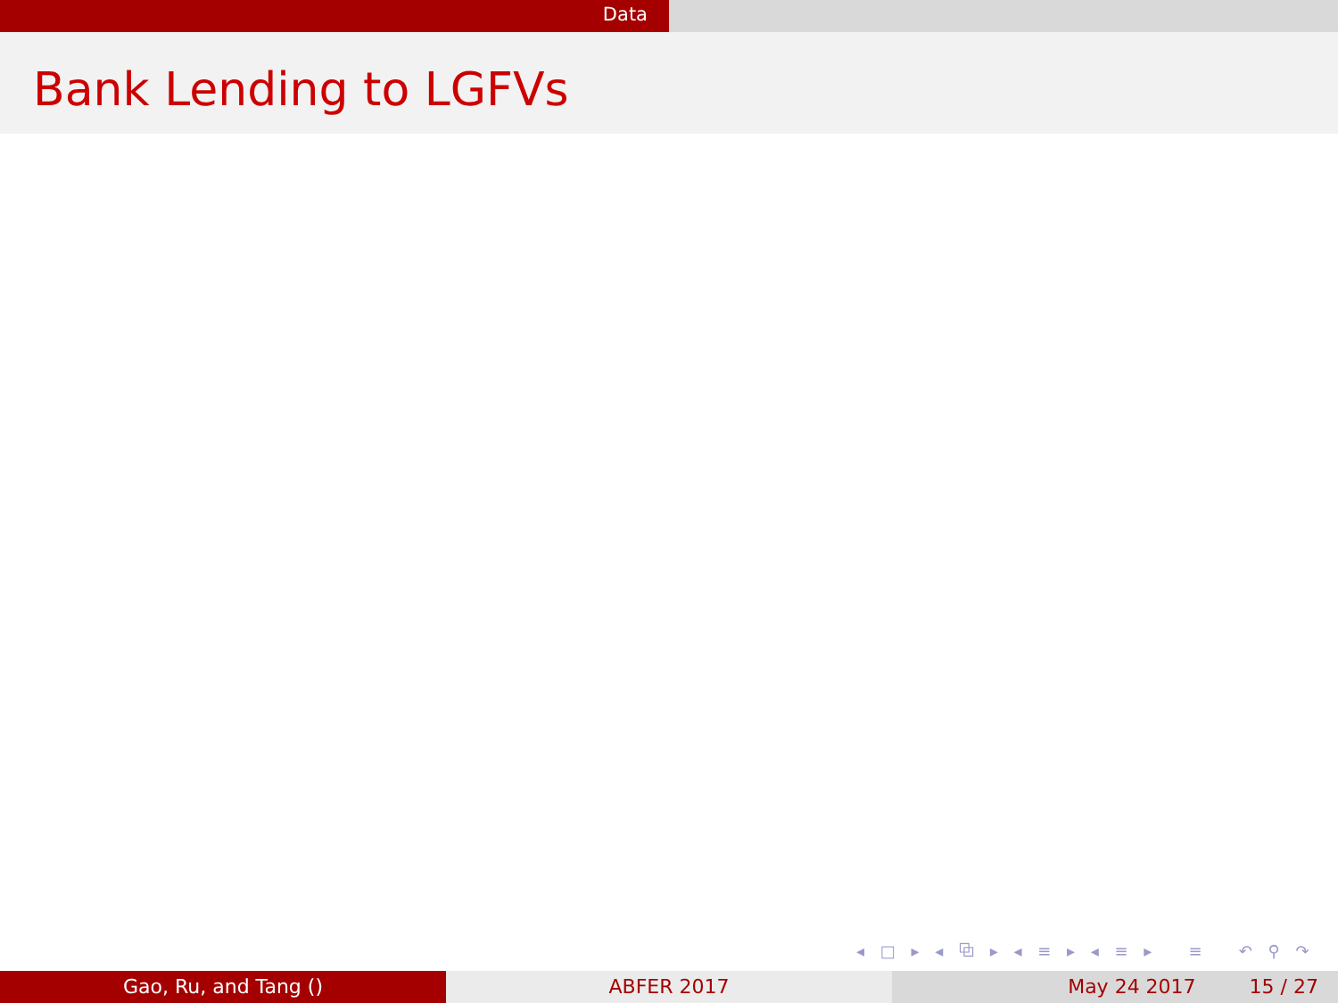Data
Bank Lending to LGFVs
◂ □ ▸ ◂ ⧉ ▸ ◂ ≡ ▸ ◂ ≡ ▸ ≡ ↶ ⚲ ↷
Gao, Ru, and Tang () ABFER 2017 May 24 2017 15 / 27